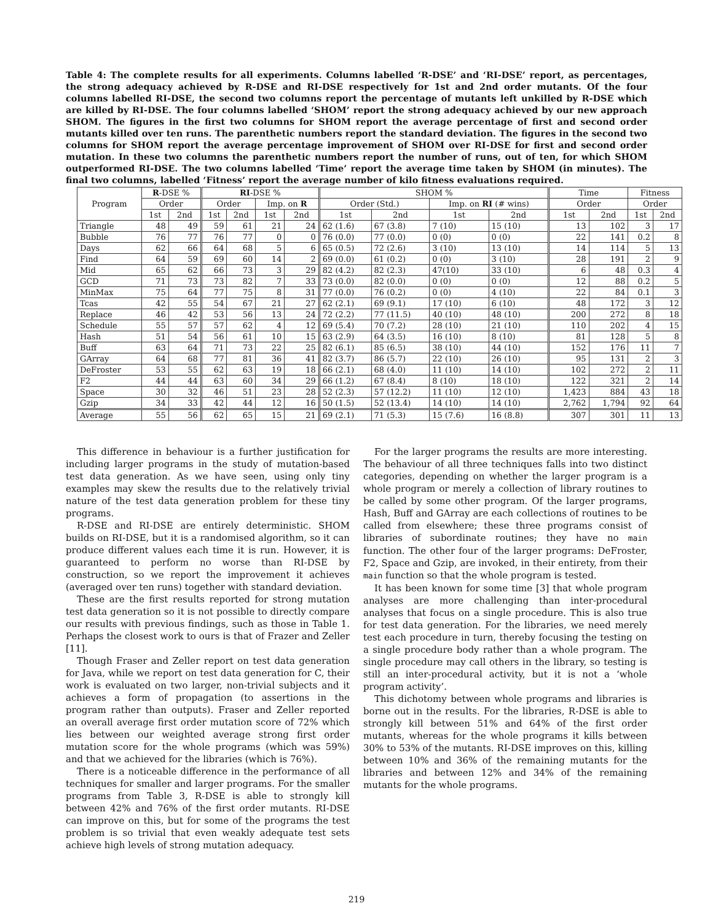Table 4: The complete results for all experiments. Columns labelled ‘R-DSE’ and ‘RI-DSE’ report, as percentages, the strong adequacy achieved by R-DSE and RI-DSE respectively for 1st and 2nd order mutants. Of the four columns labelled RI-DSE, the second two columns report the percentage of mutants left unkilled by R-DSE which are killed by RI-DSE. The four columns labelled ‘SHOM’ report the strong adequacy achieved by our new approach SHOM. The figures in the first two columns for SHOM report the average percentage of first and second order mutants killed over ten runs. The parenthetic numbers report the standard deviation. The figures in the second two columns for SHOM report the average percentage improvement of SHOM over RI-DSE for first and second order mutation. In these two columns the parenthetic numbers report the number of runs, out of ten, for which SHOM outperformed RI-DSE. The two columns labelled ‘Time’ report the average time taken by SHOM (in minutes). The final two columns, labelled ‘Fitness’ report the average number of kilo fitness evaluations required.
| Program | R -DSE % | | RI -DSE % | | | | SHOM % | | | | Time | | Fitness | |
| --- | --- | --- | --- | --- | --- | --- | --- | --- | --- | --- | --- | --- | --- | --- |
| | Order | | Order | | Imp. on R | | Order (Std.) | | Imp. on RI (# wins) | | Order | | Order | |
| | 1st | 2nd | 1st | 2nd | 1st | 2nd | 1st | 2nd | 1st | 2nd | 1st | 2nd | 1st | 2nd |
| Triangle | 48 | 49 | 59 | 61 | 21 | 24 | 62 (1.6) | 67 (3.8) | 7 (10) | 15 (10) | 13 | 102 | 3 | 17 |
| Bubble | 76 | 77 | 76 | 77 | 0 | 0 | 76 (0.0) | 77 (0.0) | 0 (0) | 0 (0) | 22 | 141 | 0.2 | 8 |
| Days | 62 | 66 | 64 | 68 | 5 | 6 | 65 (0.5) | 72 (2.6) | 3 (10) | 13 (10) | 14 | 114 | 5 | 13 |
| Find | 64 | 59 | 69 | 60 | 14 | 2 | 69 (0.0) | 61 (0.2) | 0 (0) | 3 (10) | 28 | 191 | 2 | 9 |
| Mid | 65 | 62 | 66 | 73 | 3 | 29 | 82 (4.2) | 82 (2.3) | 47(10) | 33 (10) | 6 | 48 | 0.3 | 4 |
| GCD | 71 | 73 | 73 | 82 | 7 | 33 | 73 (0.0) | 82 (0.0) | 0 (0) | 0 (0) | 12 | 88 | 0.2 | 5 |
| MinMax | 75 | 64 | 77 | 75 | 8 | 31 | 77 (0.0) | 76 (0.2) | 0 (0) | 4 (10) | 22 | 84 | 0.1 | 3 |
| Tcas | 42 | 55 | 54 | 67 | 21 | 27 | 62 (2.1) | 69 (9.1) | 17 (10) | 6 (10) | 48 | 172 | 3 | 12 |
| Replace | 46 | 42 | 53 | 56 | 13 | 24 | 72 (2.2) | 77 (11.5) | 40 (10) | 48 (10) | 200 | 272 | 8 | 18 |
| Schedule | 55 | 57 | 57 | 62 | 4 | 12 | 69 (5.4) | 70 (7.2) | 28 (10) | 21 (10) | 110 | 202 | 4 | 15 |
| Hash | 51 | 54 | 56 | 61 | 10 | 15 | 63 (2.9) | 64 (3.5) | 16 (10) | 8 (10) | 81 | 128 | 5 | 8 |
| Buff | 63 | 64 | 71 | 73 | 22 | 25 | 82 (6.1) | 85 (6.5) | 38 (10) | 44 (10) | 152 | 176 | 11 | 7 |
| GArray | 64 | 68 | 77 | 81 | 36 | 41 | 82 (3.7) | 86 (5.7) | 22 (10) | 26 (10) | 95 | 131 | 2 | 3 |
| DeFroster | 53 | 55 | 62 | 63 | 19 | 18 | 66 (2.1) | 68 (4.0) | 11 (10) | 14 (10) | 102 | 272 | 2 | 11 |
| F2 | 44 | 44 | 63 | 60 | 34 | 29 | 66 (1.2) | 67 (8.4) | 8 (10) | 18 (10) | 122 | 321 | 2 | 14 |
| Space | 30 | 32 | 46 | 51 | 23 | 28 | 52 (2.3) | 57 (12.2) | 11 (10) | 12 (10) | 1,423 | 884 | 43 | 18 |
| Gzip | 34 | 33 | 42 | 44 | 12 | 16 | 50 (1.5) | 52 (13.4) | 14 (10) | 14 (10) | 2,762 | 1,794 | 92 | 64 |
| Average | 55 | 56 | 62 | 65 | 15 | 21 | 69 (2.1) | 71 (5.3) | 15 (7.6) | 16 (8.8) | 307 | 301 | 11 | 13 |
This difference in behaviour is a further justification for including larger programs in the study of mutation-based test data generation. As we have seen, using only tiny examples may skew the results due to the relatively trivial nature of the test data generation problem for these tiny programs.
R-DSE and RI-DSE are entirely deterministic. SHOM builds on RI-DSE, but it is a randomised algorithm, so it can produce different values each time it is run. However, it is guaranteed to perform no worse than RI-DSE by construction, so we report the improvement it achieves (averaged over ten runs) together with standard deviation.
These are the first results reported for strong mutation test data generation so it is not possible to directly compare our results with previous findings, such as those in Table 1. Perhaps the closest work to ours is that of Frazer and Zeller [11].
Though Fraser and Zeller report on test data generation for Java, while we report on test data generation for C, their work is evaluated on two larger, non-trivial subjects and it achieves a form of propagation (to assertions in the program rather than outputs). Fraser and Zeller reported an overall average first order mutation score of 72% which lies between our weighted average strong first order mutation score for the whole programs (which was 59%) and that we achieved for the libraries (which is 76%).
There is a noticeable difference in the performance of all techniques for smaller and larger programs. For the smaller programs from Table 3, R-DSE is able to strongly kill between 42% and 76% of the first order mutants. RI-DSE can improve on this, but for some of the programs the test problem is so trivial that even weakly adequate test sets achieve high levels of strong mutation adequacy.
For the larger programs the results are more interesting. The behaviour of all three techniques falls into two distinct categories, depending on whether the larger program is a whole program or merely a collection of library routines to be called by some other program. Of the larger programs, Hash, Buff and GArray are each collections of routines to be called from elsewhere; these three programs consist of libraries of subordinate routines; they have no main function. The other four of the larger programs: DeFroster, F2, Space and Gzip, are invoked, in their entirety, from their main function so that the whole program is tested.
It has been known for some time [3] that whole program analyses are more challenging than inter-procedural analyses that focus on a single procedure. This is also true for test data generation. For the libraries, we need merely test each procedure in turn, thereby focusing the testing on a single procedure body rather than a whole program. The single procedure may call others in the library, so testing is still an inter-procedural activity, but it is not a ‘whole program activity’.
This dichotomy between whole programs and libraries is borne out in the results. For the libraries, R-DSE is able to strongly kill between 51% and 64% of the first order mutants, whereas for the whole programs it kills between 30% to 53% of the mutants. RI-DSE improves on this, killing between 10% and 36% of the remaining mutants for the libraries and between 12% and 34% of the remaining mutants for the whole programs.
219